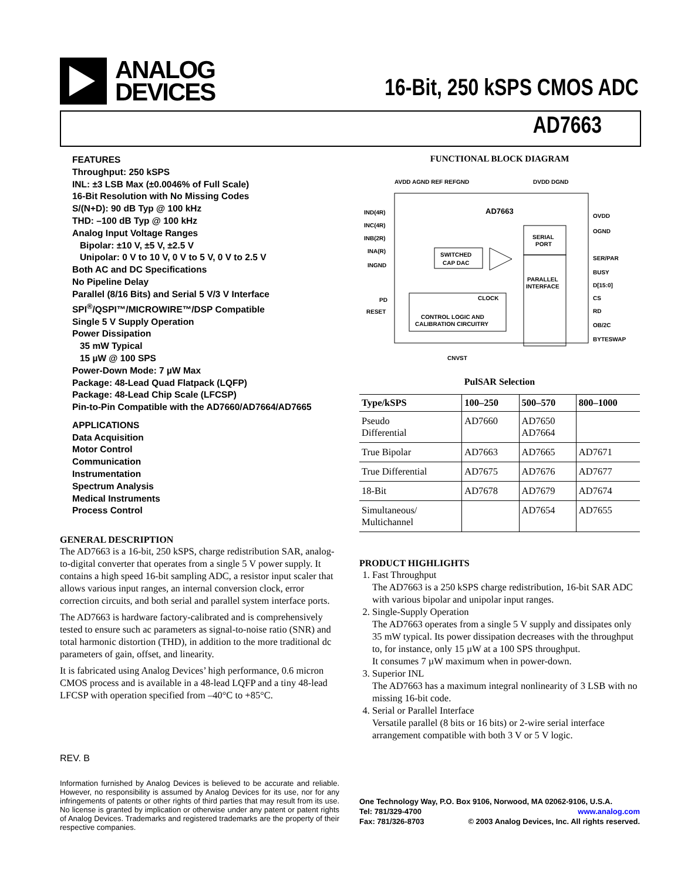ANALOG
DEVICES
16-Bit, 250 kSPS CMOS ADC
AD7663
FEATURES
Throughput: 250 kSPS
INL: ±3 LSB Max (±0.0046% of Full Scale)
16-Bit Resolution with No Missing Codes
S/(N+D): 90 dB Typ @ 100 kHz
THD: –100 dB Typ @ 100 kHz
Analog Input Voltage Ranges
Bipolar: ±10 V, ±5 V, ±2.5 V
Unipolar: 0 V to 10 V, 0 V to 5 V, 0 V to 2.5 V
Both AC and DC Specifications
No Pipeline Delay
Parallel (8/16 Bits) and Serial 5 V/3 V Interface
SPI<sup>®</sup>/QSPI™/MICROWIRE™/DSP Compatible
Single 5 V Supply Operation
Power Dissipation
35 mW Typical
15 µW @ 100 SPS
Power-Down Mode: 7 µW Max
Package: 48-Lead Quad Flatpack (LQFP)
Package: 48-Lead Chip Scale (LFCSP)
Pin-to-Pin Compatible with the AD7660/AD7664/AD7665
APPLICATIONS
Data Acquisition
Motor Control
Communication
Instrumentation
Spectrum Analysis
Medical Instruments
Process Control
GENERAL DESCRIPTION
The AD7663 is a 16-bit, 250 kSPS, charge redistribution SAR, analog-to-digital converter that operates from a single 5 V power supply. It contains a high speed 16-bit sampling ADC, a resistor input scaler that allows various input ranges, an internal conversion clock, error correction circuits, and both serial and parallel system interface ports.
The AD7663 is hardware factory-calibrated and is comprehensively tested to ensure such ac parameters as signal-to-noise ratio (SNR) and total harmonic distortion (THD), in addition to the more traditional dc parameters of gain, offset, and linearity.
It is fabricated using Analog Devices’ high performance, 0.6 micron CMOS process and is available in a 48-lead LQFP and a tiny 48-lead LFCSP with operation specified from –40°C to +85°C.
FUNCTIONAL BLOCK DIAGRAM
AVDD AGND REF REFGND
DVDD DGND
AD7663
IND(4R)
INC(4R)
INB(2R)
INA(R)
INGND
PD
RESET
SWITCHED
CAP DAC
CLOCK
CONTROL LOGIC AND
CALIBRATION CIRCUITRY
SERIAL
PORT
PARALLEL
INTERFACE
OVDD
OGND
SER/PAR
BUSY
D[15:0]
CS
RD
OB/2C
BYTESWAP
CNVST
PulSAR Selection
| Type/kSPS | 100–250 | 500–570 | 800–1000 |
| --- | --- | --- | --- |
| Pseudo Differential | AD7660 | AD7650 AD7664 | |
| True Bipolar | AD7663 | AD7665 | AD7671 |
| True Differential | AD7675 | AD7676 | AD7677 |
| 18-Bit | AD7678 | AD7679 | AD7674 |
| Simultaneous/ Multichannel | | AD7654 | AD7655 |
PRODUCT HIGHLIGHTS
1. Fast Throughput
The AD7663 is a 250 kSPS charge redistribution, 16-bit SAR ADC with various bipolar and unipolar input ranges.
2. Single-Supply Operation
The AD7663 operates from a single 5 V supply and dissipates only 35 mW typical. Its power dissipation decreases with the throughput to, for instance, only 15 µW at a 100 SPS throughput.
It consumes 7 µW maximum when in power-down.
3. Superior INL
The AD7663 has a maximum integral nonlinearity of 3 LSB with no missing 16-bit code.
4. Serial or Parallel Interface
Versatile parallel (8 bits or 16 bits) or 2-wire serial interface arrangement compatible with both 3 V or 5 V logic.
REV. B
Information furnished by Analog Devices is believed to be accurate and reliable. However, no responsibility is assumed by Analog Devices for its use, nor for any infringements of patents or other rights of third parties that may result from its use. No license is granted by implication or otherwise under any patent or patent rights of Analog Devices. Trademarks and registered trademarks are the property of their respective companies.
One Technology Way, P.O. Box 9106, Norwood, MA 02062-9106, U.S.A.
Tel: 781/329-4700 www.analog.com
Fax: 781/326-8703 © 2003 Analog Devices, Inc. All rights reserved.